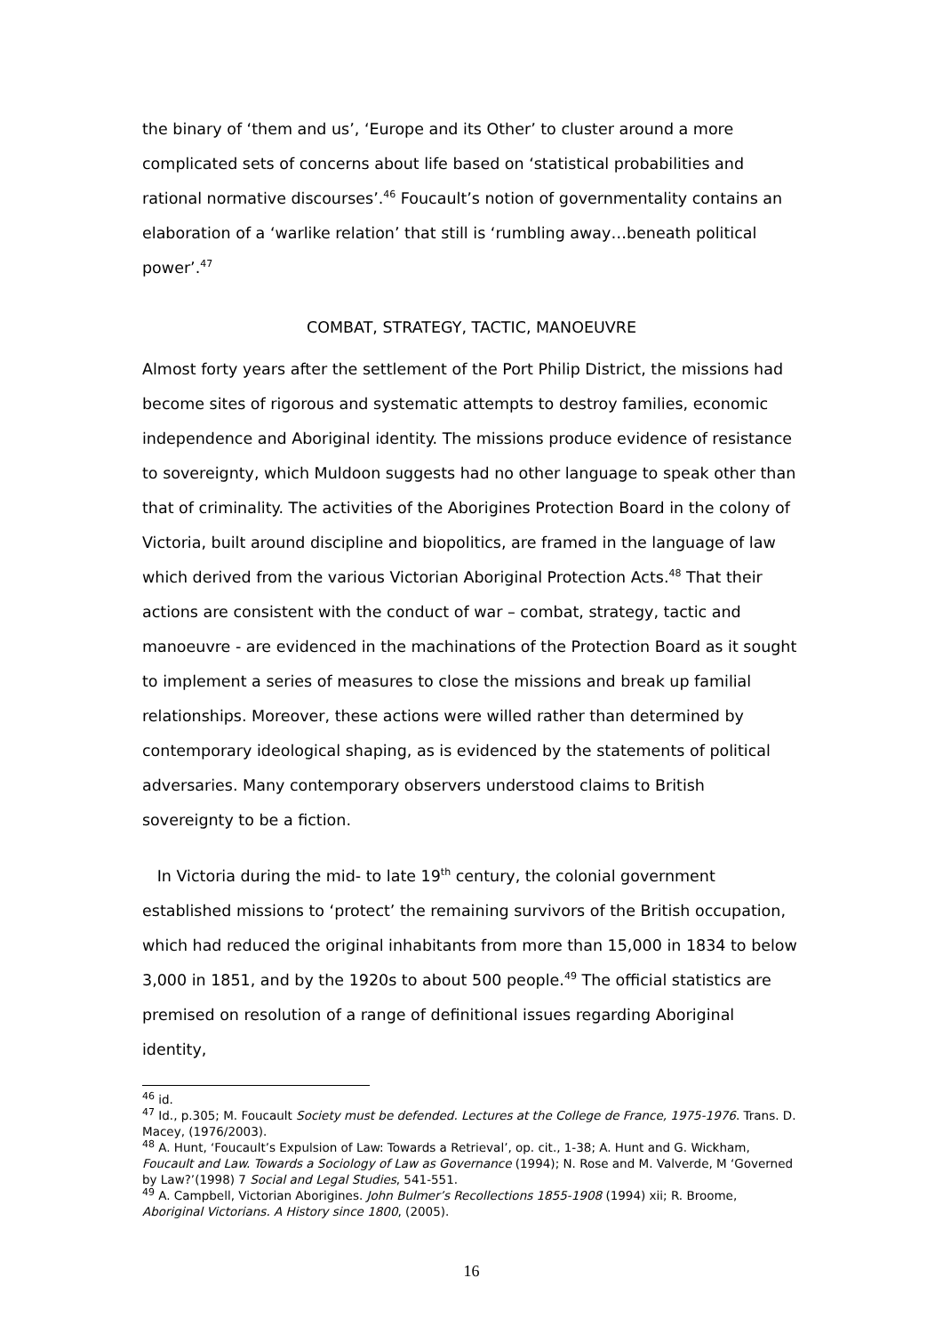the binary of ‘them and us’, ‘Europe and its Other’ to cluster around a more complicated sets of concerns about life based on ‘statistical probabilities and rational normative discourses’.<sup>46</sup> Foucault’s notion of governmentality contains an elaboration of a ‘warlike relation’ that still is ‘rumbling away…beneath political power’.<sup>47</sup>
COMBAT, STRATEGY, TACTIC, MANOEUVRE
Almost forty years after the settlement of the Port Philip District, the missions had become sites of rigorous and systematic attempts to destroy families, economic independence and Aboriginal identity. The missions produce evidence of resistance to sovereignty, which Muldoon suggests had no other language to speak other than that of criminality. The activities of the Aborigines Protection Board in the colony of Victoria, built around discipline and biopolitics, are framed in the language of law which derived from the various Victorian Aboriginal Protection Acts.<sup>48</sup> That their actions are consistent with the conduct of war – combat, strategy, tactic and manoeuvre - are evidenced in the machinations of the Protection Board as it sought to implement a series of measures to close the missions and break up familial relationships. Moreover, these actions were willed rather than determined by contemporary ideological shaping, as is evidenced by the statements of political adversaries. Many contemporary observers understood claims to British sovereignty to be a fiction.
In Victoria during the mid- to late 19<sup>th</sup> century, the colonial government established missions to ‘protect’ the remaining survivors of the British occupation, which had reduced the original inhabitants from more than 15,000 in 1834 to below 3,000 in 1851, and by the 1920s to about 500 people.<sup>49</sup> The official statistics are premised on resolution of a range of definitional issues regarding Aboriginal identity,
<sup>46</sup> id.
<sup>47</sup> Id., p.305; M. Foucault Society must be defended. Lectures at the College de France, 1975-1976. Trans. D. Macey, (1976/2003).
<sup>48</sup> A. Hunt, ‘Foucault’s Expulsion of Law: Towards a Retrieval’, op. cit., 1-38; A. Hunt and G. Wickham, Foucault and Law. Towards a Sociology of Law as Governance (1994); N. Rose and M. Valverde, M ‘Governed by Law?’(1998) 7 Social and Legal Studies, 541-551.
<sup>49</sup> A. Campbell, Victorian Aborigines. John Bulmer’s Recollections 1855-1908 (1994) xii; R. Broome, Aboriginal Victorians. A History since 1800, (2005).
16